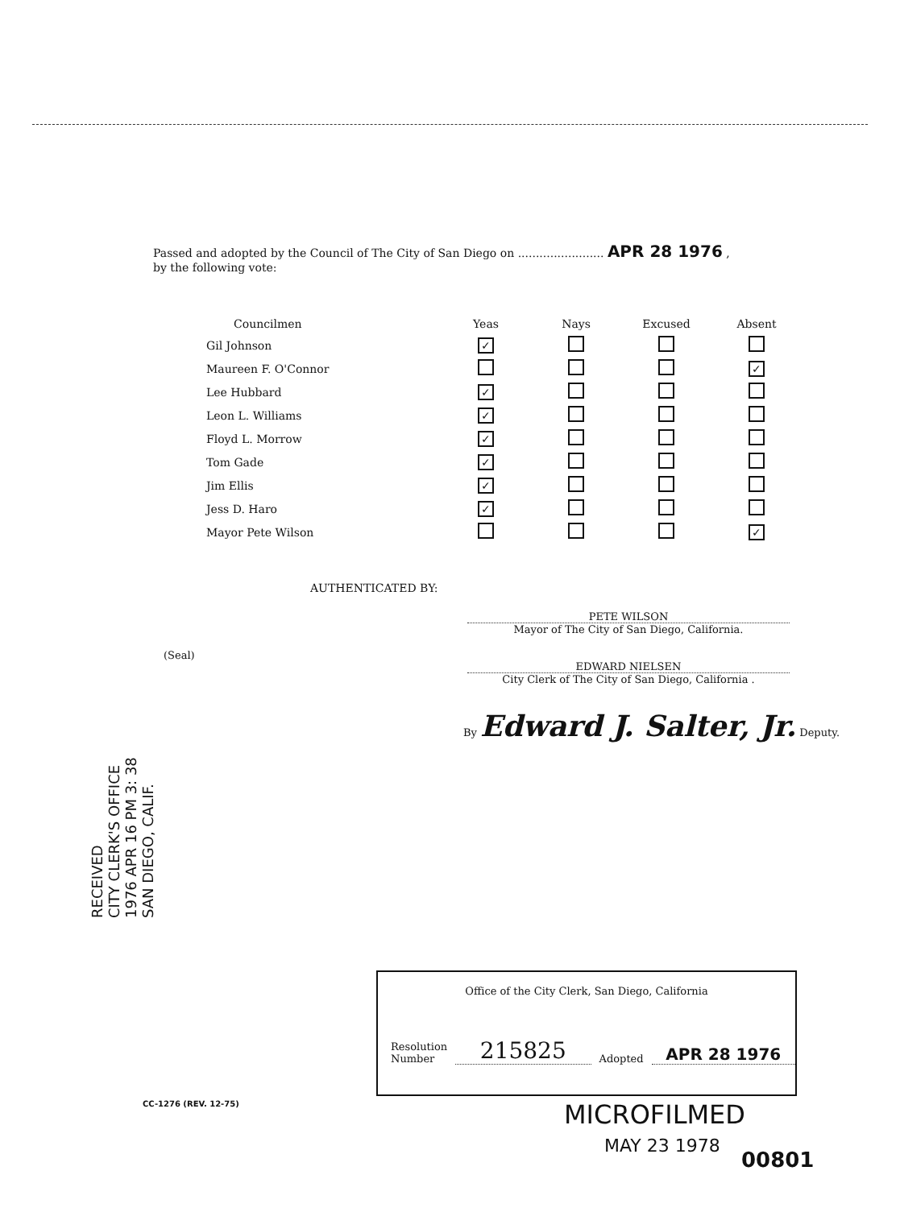Passed and adopted by the Council of The City of San Diego on ........................ APR 28 1976 ,
by the following vote:
| Councilmen | Yeas | Nays | Excused | Absent |
| --- | --- | --- | --- | --- |
| Gil Johnson | ✓ | | | |
| Maureen F. O'Connor | | | | ✓ |
| Lee Hubbard | ✓ | | | |
| Leon L. Williams | ✓ | | | |
| Floyd L. Morrow | ✓ | | | |
| Tom Gade | ✓ | | | |
| Jim Ellis | ✓ | | | |
| Jess D. Haro | ✓ | | | |
| Mayor Pete Wilson | | | | ✓ |
AUTHENTICATED BY:
PETE WILSON
Mayor of The City of San Diego, California.
(Seal)
EDWARD NIELSEN
City Clerk of The City of San Diego, California .
By Edward J. Salter, Jr. Deputy.
RECEIVED
CITY CLERK'S OFFICE
1976 APR 16 PM 3: 38
SAN DIEGO, CALIF.
Office of the City Clerk, San Diego, California
Resolution
Number
215825
Adopted
APR 28 1976
CC-1276 (REV. 12-75) MICROFILMED
MAY 23 1978
00801